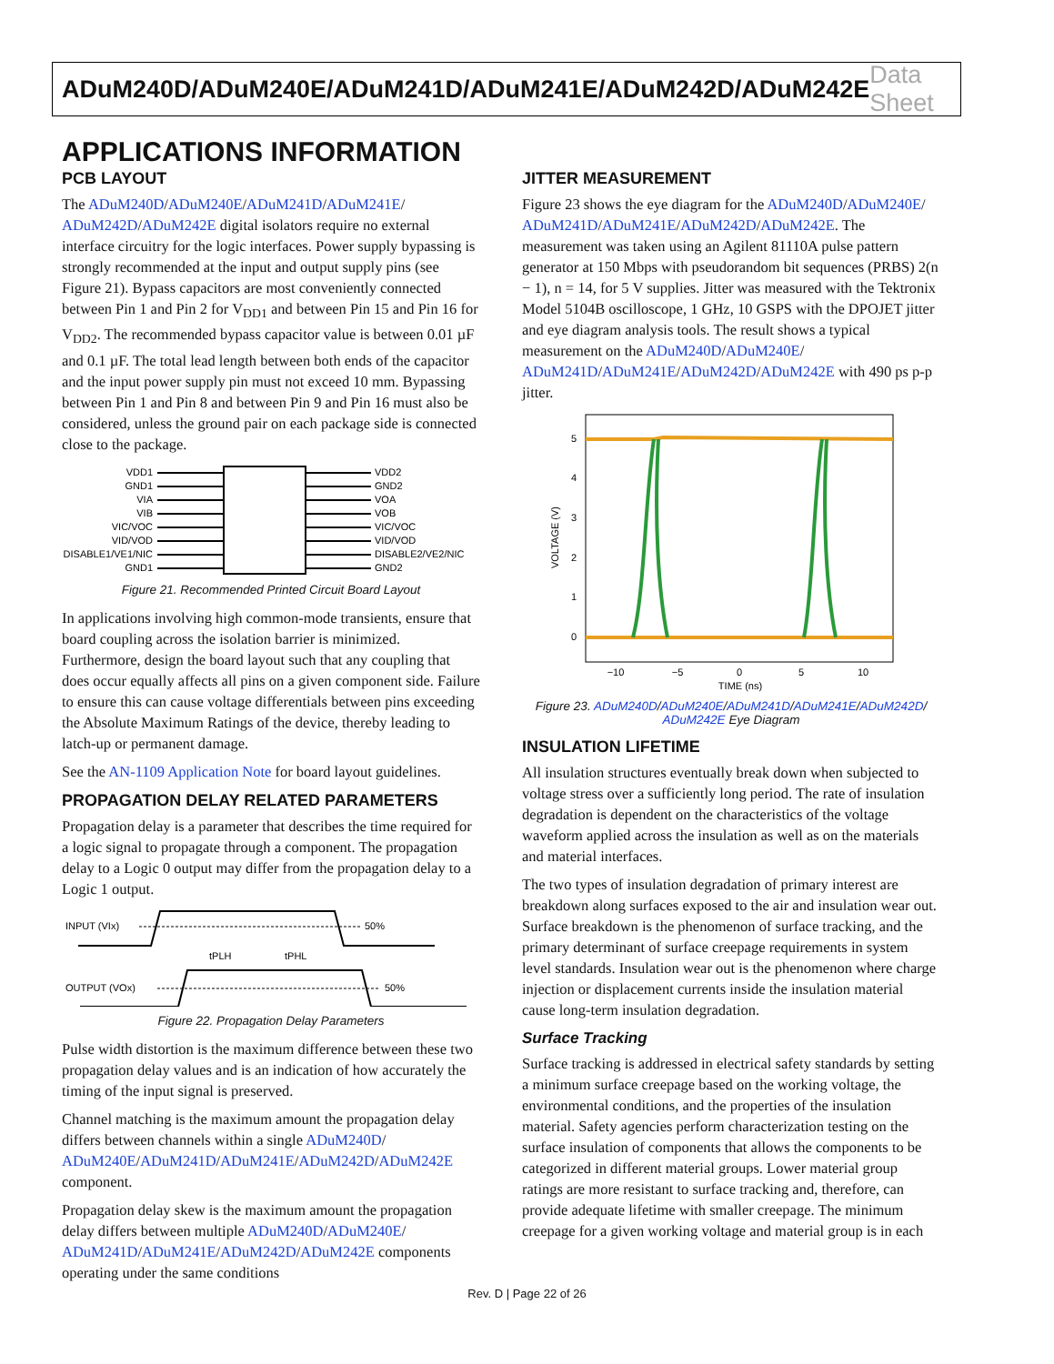ADuM240D/ADuM240E/ADuM241D/ADuM241E/ADuM242D/ADuM242E Data Sheet
APPLICATIONS INFORMATION
PCB LAYOUT
The ADuM240D/ADuM240E/ADuM241D/ADuM241E/ ADuM242D/ADuM242E digital isolators require no external interface circuitry for the logic interfaces. Power supply bypassing is strongly recommended at the input and output supply pins (see Figure 21). Bypass capacitors are most conveniently connected between Pin 1 and Pin 2 for V<sub>DD1</sub> and between Pin 15 and Pin 16 for V<sub>DD2</sub>. The recommended bypass capacitor value is between 0.01 µF and 0.1 µF. The total lead length between both ends of the capacitor and the input power supply pin must not exceed 10 mm. Bypassing between Pin 1 and Pin 8 and between Pin 9 and Pin 16 must also be considered, unless the ground pair on each package side is connected close to the package.
VDD1
GND1
VIA
VIB
VIC/VOC
VID/VOD
DISABLE1/VE1/NIC
GND1
VDD2
GND2
VOA
VOB
VIC/VOC
VID/VOD
DISABLE2/VE2/NIC
GND2
Figure 21. Recommended Printed Circuit Board Layout
In applications involving high common-mode transients, ensure that board coupling across the isolation barrier is minimized. Furthermore, design the board layout such that any coupling that does occur equally affects all pins on a given component side. Failure to ensure this can cause voltage differentials between pins exceeding the Absolute Maximum Ratings of the device, thereby leading to latch-up or permanent damage.
See the AN-1109 Application Note for board layout guidelines.
PROPAGATION DELAY RELATED PARAMETERS
Propagation delay is a parameter that describes the time required for a logic signal to propagate through a component. The propagation delay to a Logic 0 output may differ from the propagation delay to a Logic 1 output.
INPUT (VIx)
50%
OUTPUT (VOx)
50%
tPLH
tPHL
Figure 22. Propagation Delay Parameters
Pulse width distortion is the maximum difference between these two propagation delay values and is an indication of how accurately the timing of the input signal is preserved.
Channel matching is the maximum amount the propagation delay differs between channels within a single ADuM240D/ ADuM240E/ADuM241D/ADuM241E/ADuM242D/ADuM242E component.
Propagation delay skew is the maximum amount the propagation delay differs between multiple ADuM240D/ADuM240E/ ADuM241D/ADuM241E/ADuM242D/ADuM242E components operating under the same conditions
JITTER MEASUREMENT
Figure 23 shows the eye diagram for the ADuM240D/ADuM240E/ ADuM241D/ADuM241E/ADuM242D/ADuM242E. The measurement was taken using an Agilent 81110A pulse pattern generator at 150 Mbps with pseudorandom bit sequences (PRBS) 2(n − 1), n = 14, for 5 V supplies. Jitter was measured with the Tektronix Model 5104B oscilloscope, 1 GHz, 10 GSPS with the DPOJET jitter and eye diagram analysis tools. The result shows a typical measurement on the ADuM240D/ADuM240E/ ADuM241D/ADuM241E/ADuM242D/ADuM242E with 490 ps p-p jitter.
5
4
3
2
1
0
−10
−5
0
5
10
TIME (ns)
VOLTAGE (V)
Figure 23. ADuM240D/ADuM240E/ADuM241D/ADuM241E/ADuM242D/
ADuM242E Eye Diagram
INSULATION LIFETIME
All insulation structures eventually break down when subjected to voltage stress over a sufficiently long period. The rate of insulation degradation is dependent on the characteristics of the voltage waveform applied across the insulation as well as on the materials and material interfaces.
The two types of insulation degradation of primary interest are breakdown along surfaces exposed to the air and insulation wear out. Surface breakdown is the phenomenon of surface tracking, and the primary determinant of surface creepage requirements in system level standards. Insulation wear out is the phenomenon where charge injection or displacement currents inside the insulation material cause long-term insulation degradation.
Surface Tracking
Surface tracking is addressed in electrical safety standards by setting a minimum surface creepage based on the working voltage, the environmental conditions, and the properties of the insulation material. Safety agencies perform characterization testing on the surface insulation of components that allows the components to be categorized in different material groups. Lower material group ratings are more resistant to surface tracking and, therefore, can provide adequate lifetime with smaller creepage. The minimum creepage for a given working voltage and material group is in each
Rev. D | Page 22 of 26